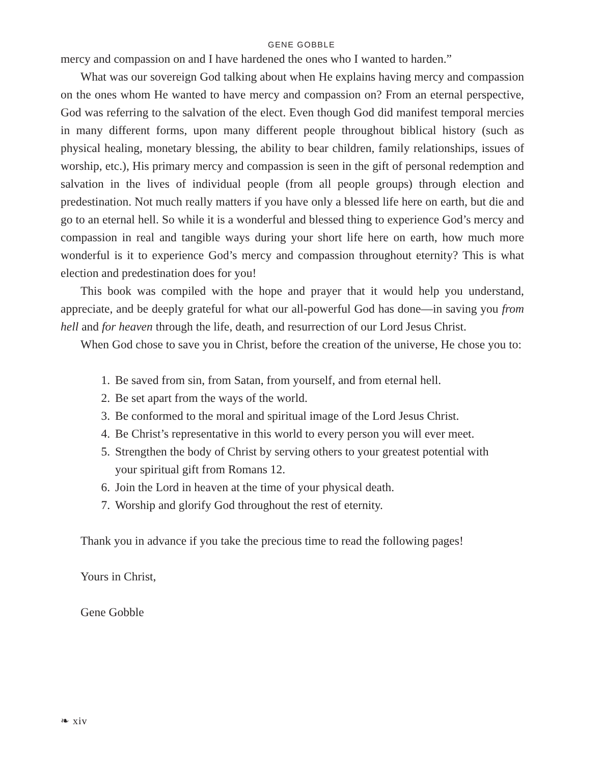GENE GOBBLE
mercy and compassion on and I have hardened the ones who I wanted to harden.”
What was our sovereign God talking about when He explains having mercy and compassion on the ones whom He wanted to have mercy and compassion on? From an eternal perspective, God was referring to the salvation of the elect. Even though God did manifest temporal mercies in many different forms, upon many different people throughout biblical history (such as physical healing, monetary blessing, the ability to bear children, family relationships, issues of worship, etc.), His primary mercy and compassion is seen in the gift of personal redemption and salvation in the lives of individual people (from all people groups) through election and predestination. Not much really matters if you have only a blessed life here on earth, but die and go to an eternal hell. So while it is a wonderful and blessed thing to experience God’s mercy and compassion in real and tangible ways during your short life here on earth, how much more wonderful is it to experience God’s mercy and compassion throughout eternity? This is what election and predestination does for you!
This book was compiled with the hope and prayer that it would help you understand, appreciate, and be deeply grateful for what our all-powerful God has done—in saving you from hell and for heaven through the life, death, and resurrection of our Lord Jesus Christ.
When God chose to save you in Christ, before the creation of the universe, He chose you to:
1. Be saved from sin, from Satan, from yourself, and from eternal hell.
2. Be set apart from the ways of the world.
3. Be conformed to the moral and spiritual image of the Lord Jesus Christ.
4. Be Christ’s representative in this world to every person you will ever meet.
5. Strengthen the body of Christ by serving others to your greatest potential with your spiritual gift from Romans 12.
6. Join the Lord in heaven at the time of your physical death.
7. Worship and glorify God throughout the rest of eternity.
Thank you in advance if you take the precious time to read the following pages!
Yours in Christ,
Gene Gobble
❧ xiv